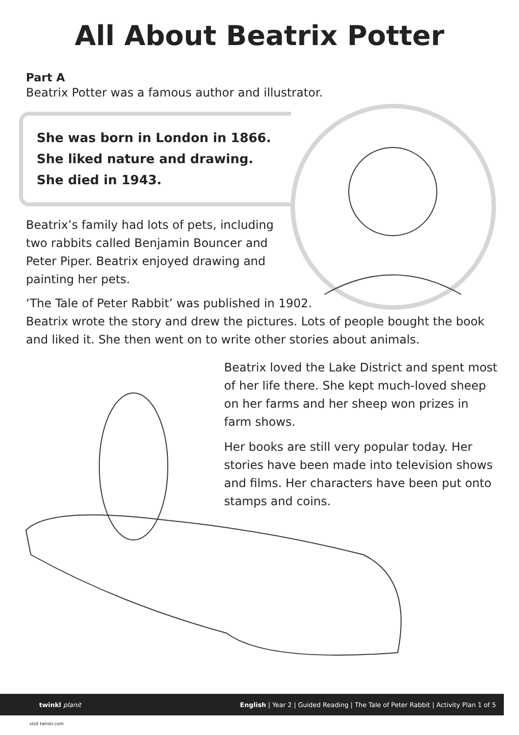All About Beatrix Potter
Part A
Beatrix Potter was a famous author and illustrator.
She was born in London in 1866.
She liked nature and drawing.
She died in 1943.
Beatrix’s family had lots of pets, including two rabbits called Benjamin Bouncer and Peter Piper. Beatrix enjoyed drawing and painting her pets.
‘The Tale of Peter Rabbit’ was published in 1902.
Beatrix wrote the story and drew the pictures. Lots of people bought the book and liked it. She then went on to write other stories about animals.
Beatrix loved the Lake District and spent most of her life there. She kept much-loved sheep on her farms and her sheep won prizes in farm shows.
Her books are still very popular today. Her stories have been made into television shows and films. Her characters have been put onto stamps and coins.
twinkl planit English | Year 2 | Guided Reading | The Tale of Peter Rabbit | Activity Plan 1 of 5
visit twinkl.com